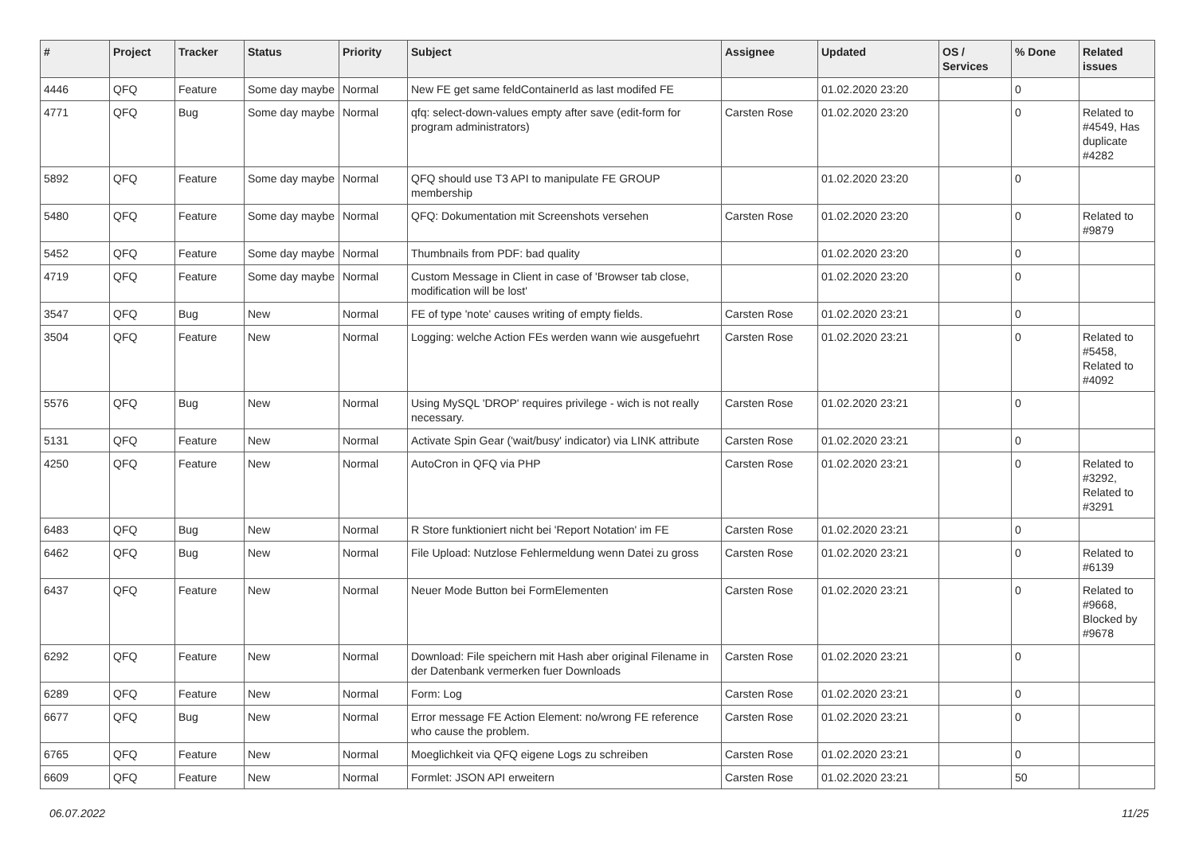| # | Project | Tracker | Status | Priority | Subject | Assignee | Updated | OS / Services | % Done | Related issues |
| --- | --- | --- | --- | --- | --- | --- | --- | --- | --- | --- |
| 4446 | QFQ | Feature | Some day maybe | Normal | New FE get same feldContainerId as last modifed FE | | 01.02.2020 23:20 | | 0 | |
| 4771 | QFQ | Bug | Some day maybe | Normal | qfq: select-down-values empty after save (edit-form for program administrators) | Carsten Rose | 01.02.2020 23:20 | | 0 | Related to #4549, Has duplicate #4282 |
| 5892 | QFQ | Feature | Some day maybe | Normal | QFQ should use T3 API to manipulate FE GROUP membership | | 01.02.2020 23:20 | | 0 | |
| 5480 | QFQ | Feature | Some day maybe | Normal | QFQ: Dokumentation mit Screenshots versehen | Carsten Rose | 01.02.2020 23:20 | | 0 | Related to #9879 |
| 5452 | QFQ | Feature | Some day maybe | Normal | Thumbnails from PDF: bad quality | | 01.02.2020 23:20 | | 0 | |
| 4719 | QFQ | Feature | Some day maybe | Normal | Custom Message in Client in case of 'Browser tab close, modification will be lost' | | 01.02.2020 23:20 | | 0 | |
| 3547 | QFQ | Bug | New | Normal | FE of type 'note' causes writing of empty fields. | Carsten Rose | 01.02.2020 23:21 | | 0 | |
| 3504 | QFQ | Feature | New | Normal | Logging: welche Action FEs werden wann wie ausgefuehrt | Carsten Rose | 01.02.2020 23:21 | | 0 | Related to #5458, Related to #4092 |
| 5576 | QFQ | Bug | New | Normal | Using MySQL 'DROP' requires privilege - wich is not really necessary. | Carsten Rose | 01.02.2020 23:21 | | 0 | |
| 5131 | QFQ | Feature | New | Normal | Activate Spin Gear ('wait/busy' indicator) via LINK attribute | Carsten Rose | 01.02.2020 23:21 | | 0 | |
| 4250 | QFQ | Feature | New | Normal | AutoCron in QFQ via PHP | Carsten Rose | 01.02.2020 23:21 | | 0 | Related to #3292, Related to #3291 |
| 6483 | QFQ | Bug | New | Normal | R Store funktioniert nicht bei 'Report Notation' im FE | Carsten Rose | 01.02.2020 23:21 | | 0 | |
| 6462 | QFQ | Bug | New | Normal | File Upload: Nutzlose Fehlermeldung wenn Datei zu gross | Carsten Rose | 01.02.2020 23:21 | | 0 | Related to #6139 |
| 6437 | QFQ | Feature | New | Normal | Neuer Mode Button bei FormElementen | Carsten Rose | 01.02.2020 23:21 | | 0 | Related to #9668, Blocked by #9678 |
| 6292 | QFQ | Feature | New | Normal | Download: File speichern mit Hash aber original Filename in der Datenbank vermerken fuer Downloads | Carsten Rose | 01.02.2020 23:21 | | 0 | |
| 6289 | QFQ | Feature | New | Normal | Form: Log | Carsten Rose | 01.02.2020 23:21 | | 0 | |
| 6677 | QFQ | Bug | New | Normal | Error message FE Action Element: no/wrong FE reference who cause the problem. | Carsten Rose | 01.02.2020 23:21 | | 0 | |
| 6765 | QFQ | Feature | New | Normal | Moeglichkeit via QFQ eigene Logs zu schreiben | Carsten Rose | 01.02.2020 23:21 | | 0 | |
| 6609 | QFQ | Feature | New | Normal | Formlet: JSON API erweitern | Carsten Rose | 01.02.2020 23:21 | | 50 | |
06.07.2022 11/25